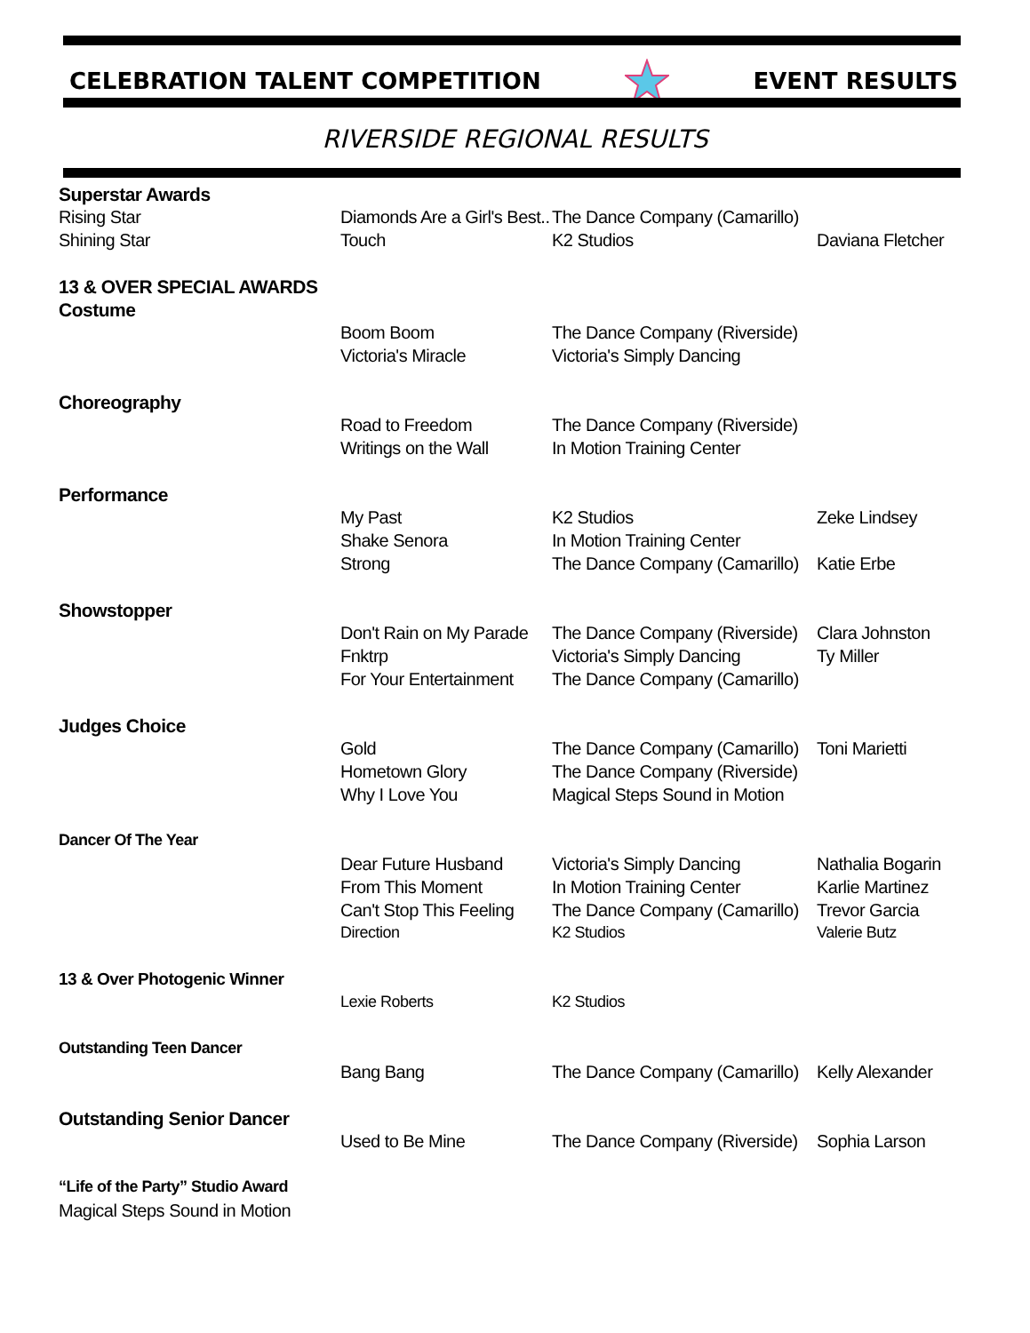CELEBRATION TALENT COMPETITION EVENT RESULTS
RIVERSIDE REGIONAL RESULTS
| Superstar Awards | | | |
| --- | --- | --- | --- |
| Rising Star | Diamonds Are a Girl's Best.. | The Dance Company (Camarillo) | |
| Shining Star | Touch | K2 Studios | Daviana Fletcher |
| 13 & OVER SPECIAL AWARDS | | | |
| Costume | | | |
| | Boom Boom | The Dance Company (Riverside) | |
| | Victoria's Miracle | Victoria's Simply Dancing | |
| Choreography | | | |
| | Road to Freedom | The Dance Company (Riverside) | |
| | Writings on the Wall | In Motion Training Center | |
| Performance | | | |
| | My Past | K2 Studios | Zeke Lindsey |
| | Shake Senora | In Motion Training Center | |
| | Strong | The Dance Company (Camarillo) | Katie Erbe |
| Showstopper | | | |
| | Don't Rain on My Parade | The Dance Company (Riverside) | Clara Johnston |
| | Fnktrp | Victoria's Simply Dancing | Ty Miller |
| | For Your Entertainment | The Dance Company (Camarillo) | |
| Judges Choice | | | |
| | Gold | The Dance Company (Camarillo) | Toni Marietti |
| | Hometown Glory | The Dance Company (Riverside) | |
| | Why I Love You | Magical Steps Sound in Motion | |
| Dancer Of The Year | | | |
| | Dear Future Husband | Victoria's Simply Dancing | Nathalia Bogarin |
| | From This Moment | In Motion Training Center | Karlie Martinez |
| | Can't Stop This Feeling | The Dance Company (Camarillo) | Trevor Garcia |
| | Direction | K2 Studios | Valerie Butz |
| 13 & Over Photogenic Winner | | | |
| | Lexie Roberts | K2 Studios | |
| Outstanding Teen Dancer | | | |
| | Bang Bang | The Dance Company (Camarillo) | Kelly Alexander |
| Outstanding Senior Dancer | | | |
| | Used to Be Mine | The Dance Company (Riverside) | Sophia Larson |
| “Life of the Party” Studio Award | | | |
| Magical Steps Sound in Motion | | | |